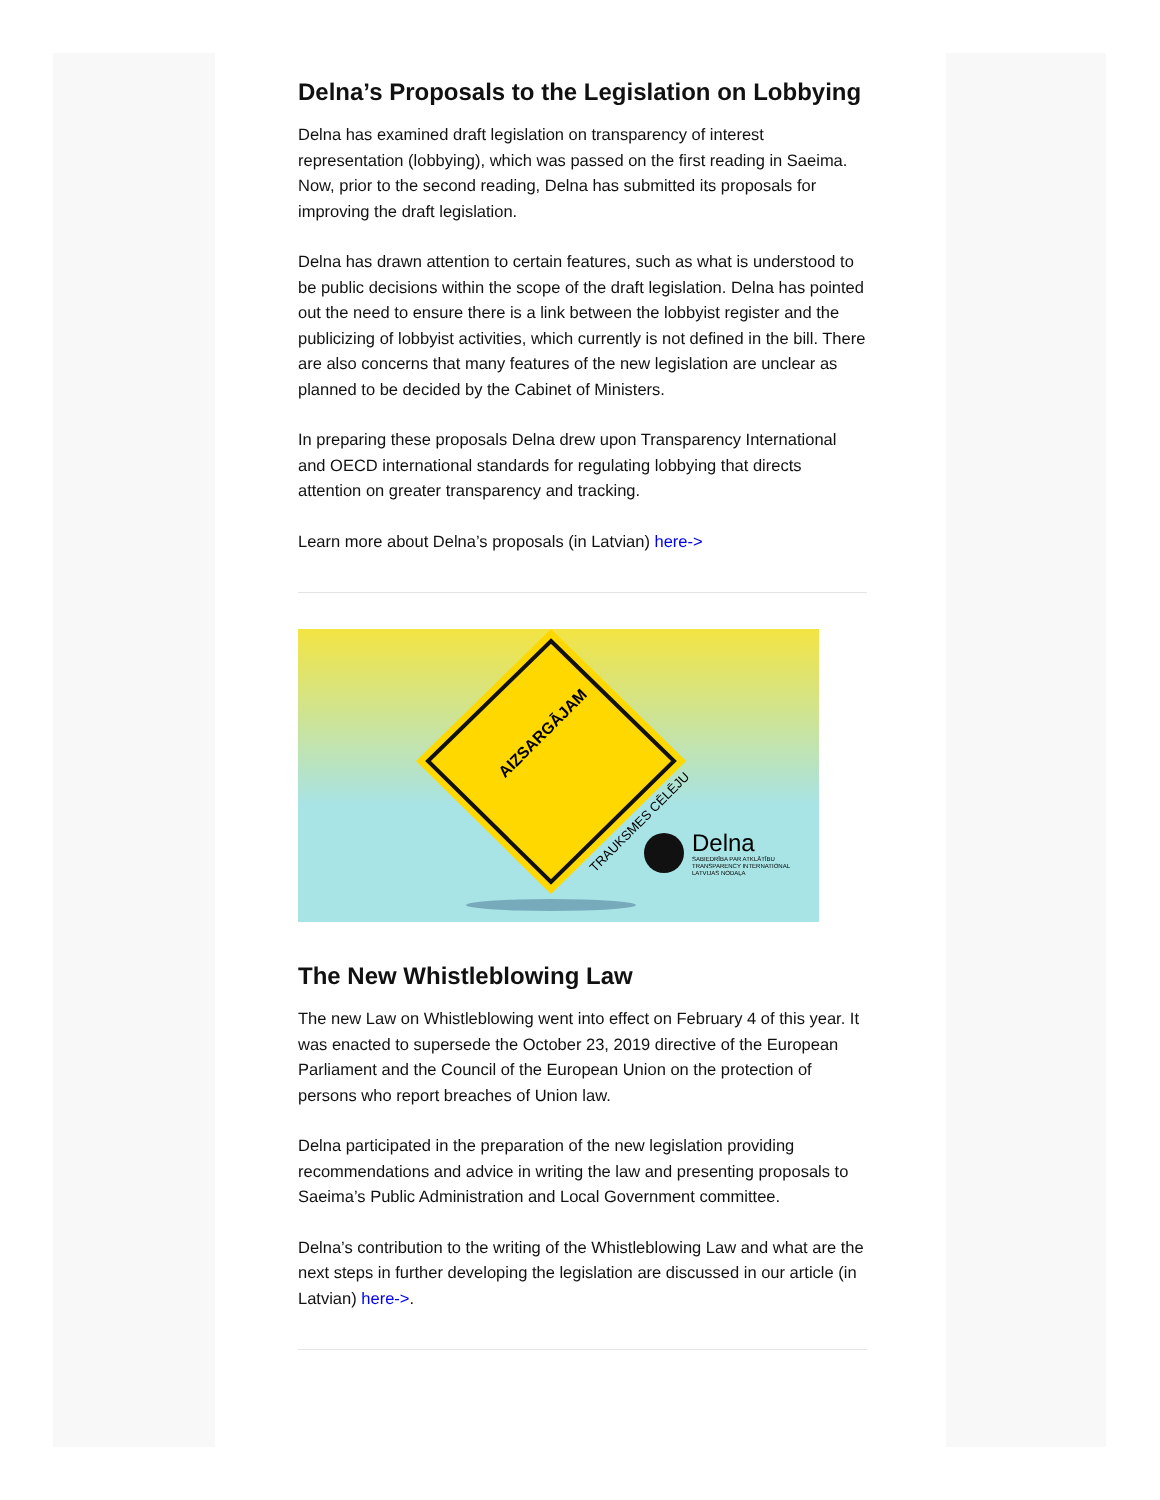Delna’s Proposals to the Legislation on Lobbying
Delna has examined draft legislation on transparency of interest representation (lobbying), which was passed on the first reading in Saeima. Now, prior to the second reading, Delna has submitted its proposals for improving the draft legislation.
Delna has drawn attention to certain features, such as what is understood to be public decisions within the scope of the draft legislation. Delna has pointed out the need to ensure there is a link between the lobbyist register and the publicizing of lobbyist activities, which currently is not defined in the bill. There are also concerns that many features of the new legislation are unclear as planned to be decided by the Cabinet of Ministers.
In preparing these proposals Delna drew upon Transparency International and OECD international standards for regulating lobbying that directs attention on greater transparency and tracking.
Learn more about Delna’s proposals (in Latvian) here->
AIZSARGĀJAM
TRAUKSMES CĒLĒJU
Delna
SABIEDRĪBA PAR ATKLĀTĪBU
TRANSPARENCY INTERNATIONAL
LATVIJAS NODAĻA
The New Whistleblowing Law
The new Law on Whistleblowing went into effect on February 4 of this year. It was enacted to supersede the October 23, 2019 directive of the European Parliament and the Council of the European Union on the protection of persons who report breaches of Union law.
Delna participated in the preparation of the new legislation providing recommendations and advice in writing the law and presenting proposals to Saeima’s Public Administration and Local Government committee.
Delna’s contribution to the writing of the Whistleblowing Law and what are the next steps in further developing the legislation are discussed in our article (in Latvian) here->.